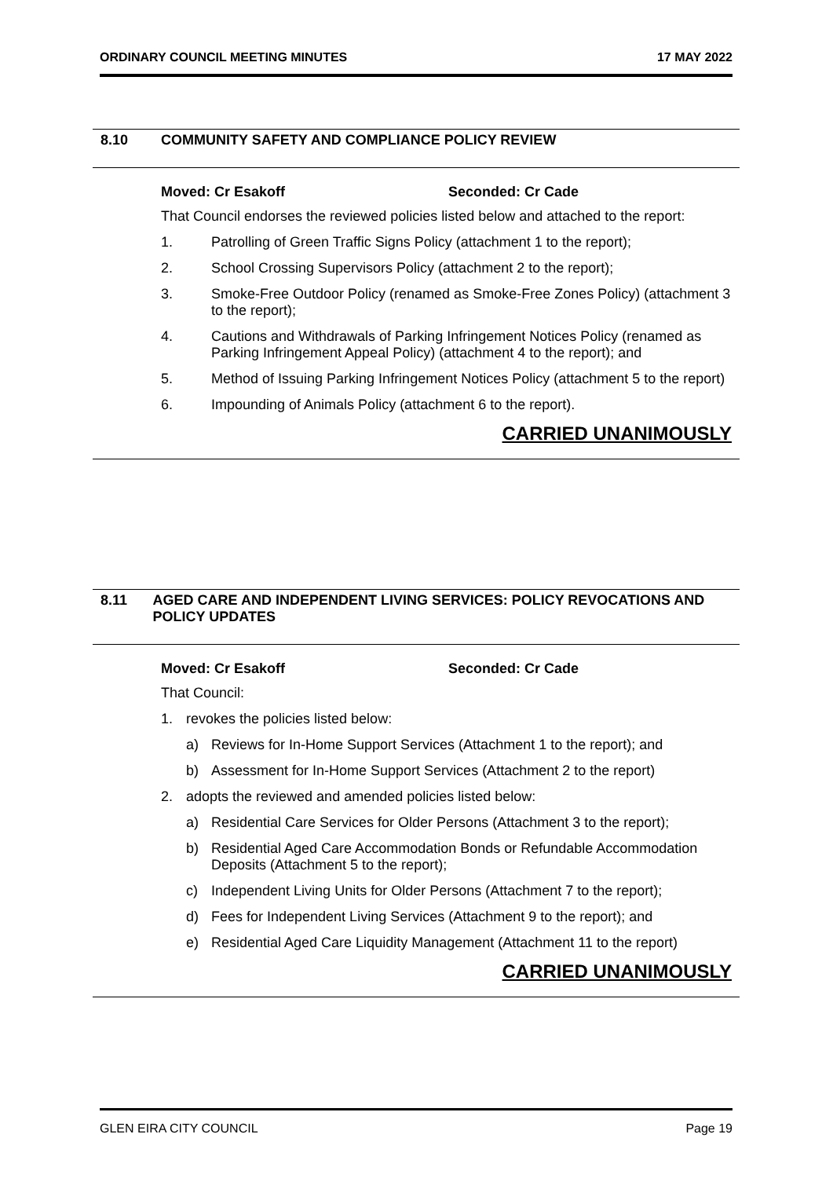ORDINARY COUNCIL MEETING MINUTES 17 MAY 2022
8.10 COMMUNITY SAFETY AND COMPLIANCE POLICY REVIEW
Moved: Cr Esakoff Seconded: Cr Cade
That Council endorses the reviewed policies listed below and attached to the report:
1. Patrolling of Green Traffic Signs Policy (attachment 1 to the report);
2. School Crossing Supervisors Policy (attachment 2 to the report);
3. Smoke-Free Outdoor Policy (renamed as Smoke-Free Zones Policy) (attachment 3 to the report);
4. Cautions and Withdrawals of Parking Infringement Notices Policy (renamed as Parking Infringement Appeal Policy) (attachment 4 to the report); and
5. Method of Issuing Parking Infringement Notices Policy (attachment 5 to the report)
6. Impounding of Animals Policy (attachment 6 to the report).
CARRIED UNANIMOUSLY
8.11 AGED CARE AND INDEPENDENT LIVING SERVICES: POLICY REVOCATIONS AND POLICY UPDATES
Moved: Cr Esakoff Seconded: Cr Cade
That Council:
1. revokes the policies listed below:
a) Reviews for In-Home Support Services (Attachment 1 to the report); and
b) Assessment for In-Home Support Services (Attachment 2 to the report)
2. adopts the reviewed and amended policies listed below:
a) Residential Care Services for Older Persons (Attachment 3 to the report);
b) Residential Aged Care Accommodation Bonds or Refundable Accommodation Deposits (Attachment 5 to the report);
c) Independent Living Units for Older Persons (Attachment 7 to the report);
d) Fees for Independent Living Services (Attachment 9 to the report); and
e) Residential Aged Care Liquidity Management (Attachment 11 to the report)
CARRIED UNANIMOUSLY
GLEN EIRA CITY COUNCIL Page 19